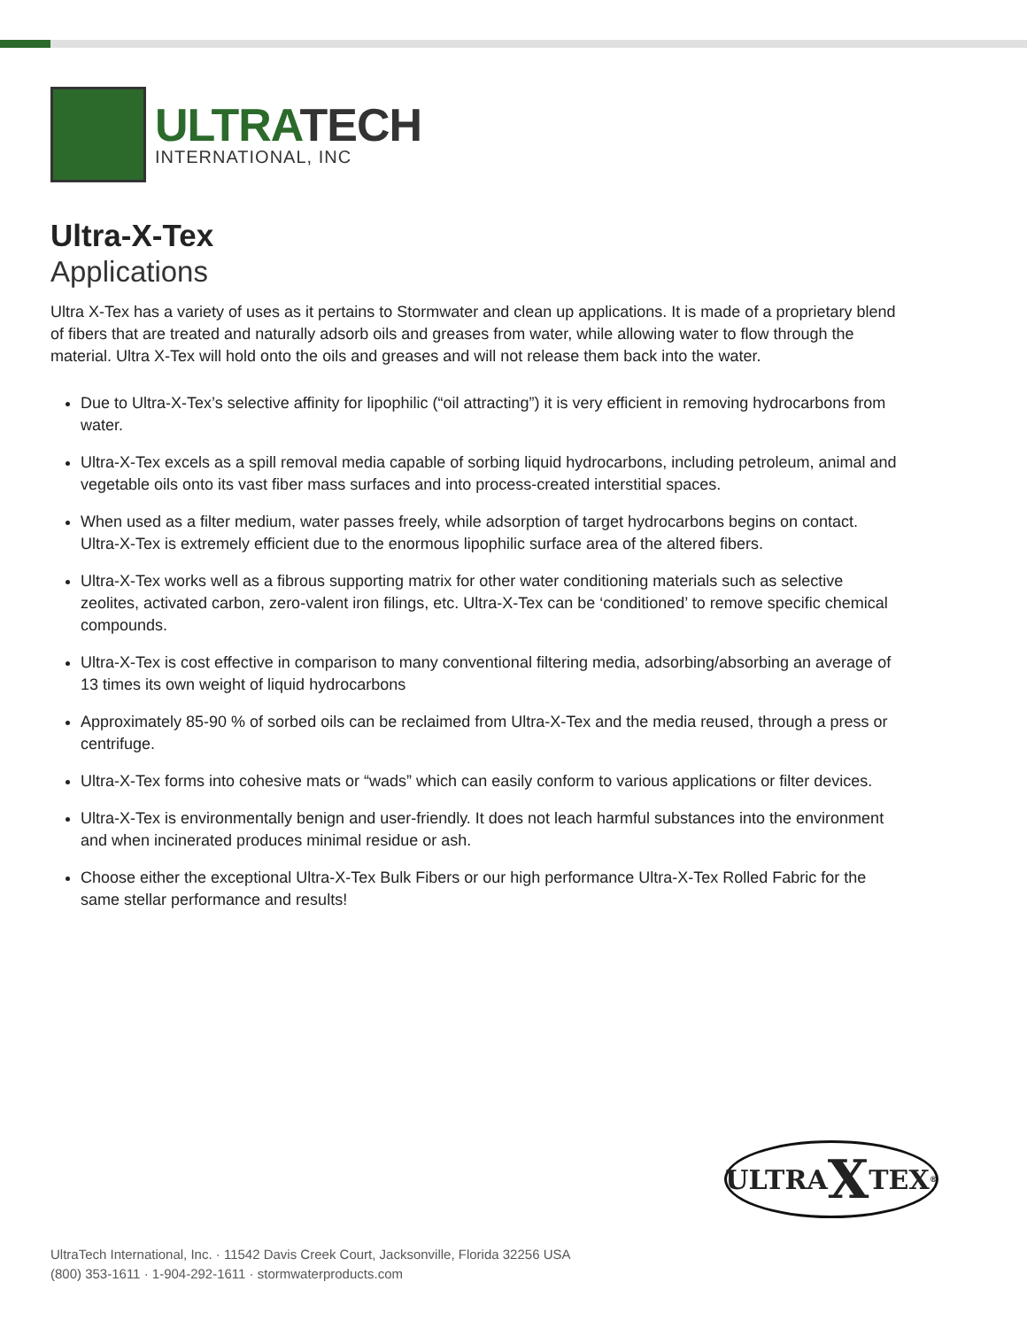ULTRATECH
INTERNATIONAL, INC
Ultra-X-Tex
Applications
Ultra X-Tex has a variety of uses as it pertains to Stormwater and clean up applications. It is made of a proprietary blend of fibers that are treated and naturally adsorb oils and greases from water, while allowing water to flow through the material. Ultra X-Tex will hold onto the oils and greases and will not release them back into the water.
Due to Ultra-X-Tex’s selective affinity for lipophilic (“oil attracting”) it is very efficient in removing hydrocarbons from water.
Ultra-X-Tex excels as a spill removal media capable of sorbing liquid hydrocarbons, including petroleum, animal and vegetable oils onto its vast fiber mass surfaces and into process-created interstitial spaces.
When used as a filter medium, water passes freely, while adsorption of target hydrocarbons begins on contact. Ultra-X-Tex is extremely efficient due to the enormous lipophilic surface area of the altered fibers.
Ultra-X-Tex works well as a fibrous supporting matrix for other water conditioning materials such as selective zeolites, activated carbon, zero-valent iron filings, etc. Ultra-X-Tex can be ‘conditioned’ to remove specific chemical compounds.
Ultra-X-Tex is cost effective in comparison to many conventional filtering media, adsorbing/absorbing an average of 13 times its own weight of liquid hydrocarbons
Approximately 85-90 % of sorbed oils can be reclaimed from Ultra-X-Tex and the media reused, through a press or centrifuge.
Ultra-X-Tex forms into cohesive mats or “wads” which can easily conform to various applications or filter devices.
Ultra-X-Tex is environmentally benign and user-friendly. It does not leach harmful substances into the environment and when incinerated produces minimal residue or ash.
Choose either the exceptional Ultra-X-Tex Bulk Fibers or our high performance Ultra-X-Tex Rolled Fabric for the same stellar performance and results!
ULTRA X TEX<sup>®</sup>
UltraTech International, Inc. · 11542 Davis Creek Court, Jacksonville, Florida 32256 USA
(800) 353-1611 · 1-904-292-1611 · stormwaterproducts.com